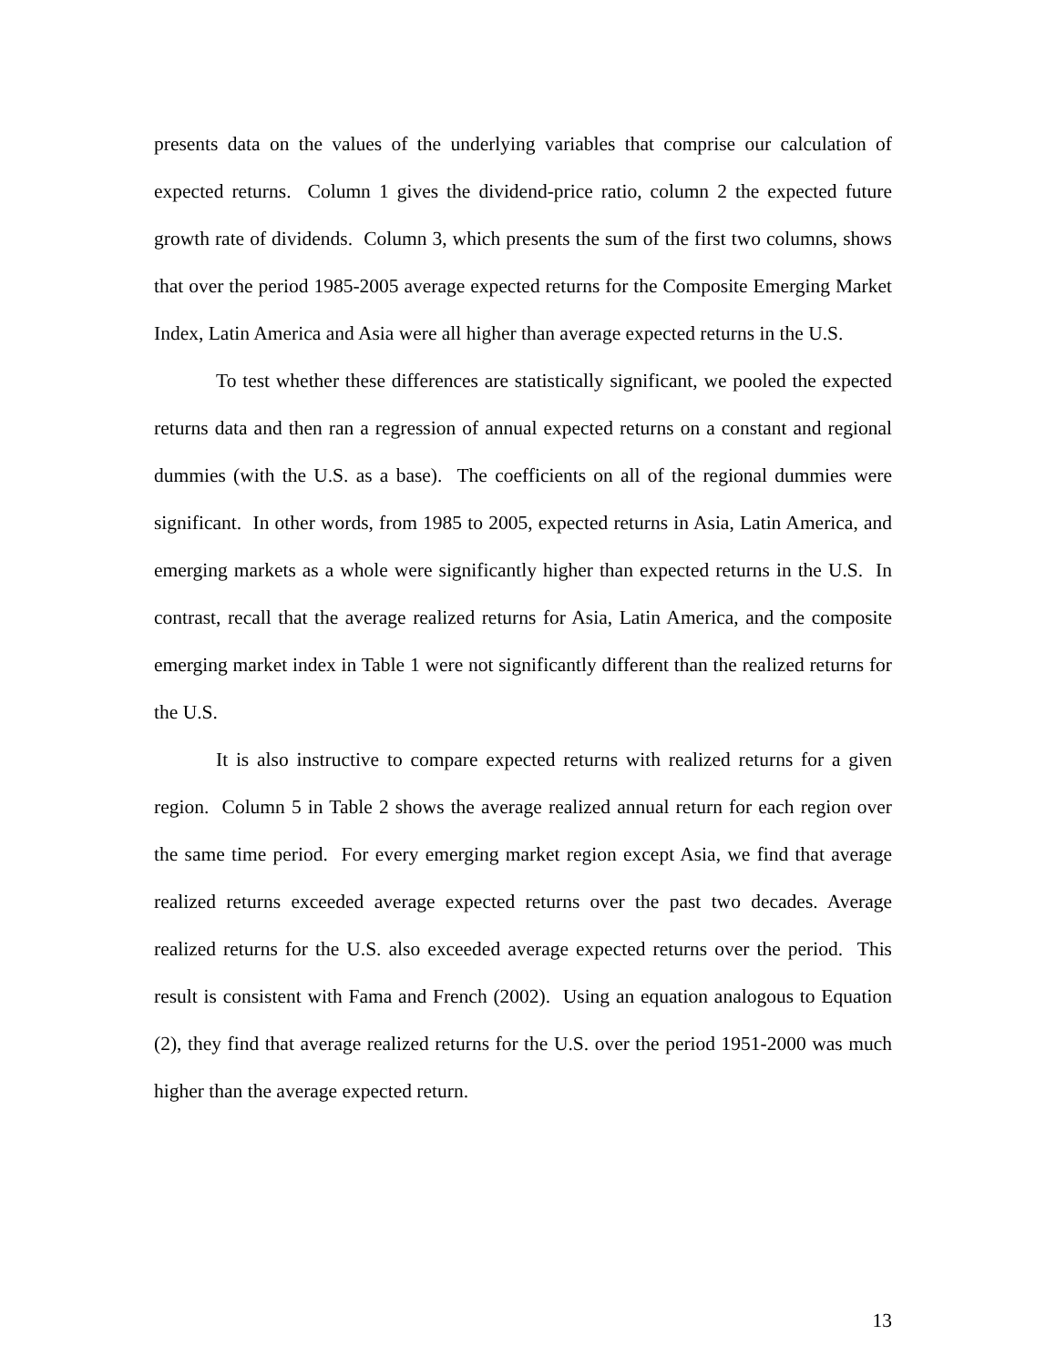presents data on the values of the underlying variables that comprise our calculation of expected returns. Column 1 gives the dividend-price ratio, column 2 the expected future growth rate of dividends. Column 3, which presents the sum of the first two columns, shows that over the period 1985-2005 average expected returns for the Composite Emerging Market Index, Latin America and Asia were all higher than average expected returns in the U.S.
To test whether these differences are statistically significant, we pooled the expected returns data and then ran a regression of annual expected returns on a constant and regional dummies (with the U.S. as a base). The coefficients on all of the regional dummies were significant. In other words, from 1985 to 2005, expected returns in Asia, Latin America, and emerging markets as a whole were significantly higher than expected returns in the U.S. In contrast, recall that the average realized returns for Asia, Latin America, and the composite emerging market index in Table 1 were not significantly different than the realized returns for the U.S.
It is also instructive to compare expected returns with realized returns for a given region. Column 5 in Table 2 shows the average realized annual return for each region over the same time period. For every emerging market region except Asia, we find that average realized returns exceeded average expected returns over the past two decades. Average realized returns for the U.S. also exceeded average expected returns over the period. This result is consistent with Fama and French (2002). Using an equation analogous to Equation (2), they find that average realized returns for the U.S. over the period 1951-2000 was much higher than the average expected return.
13